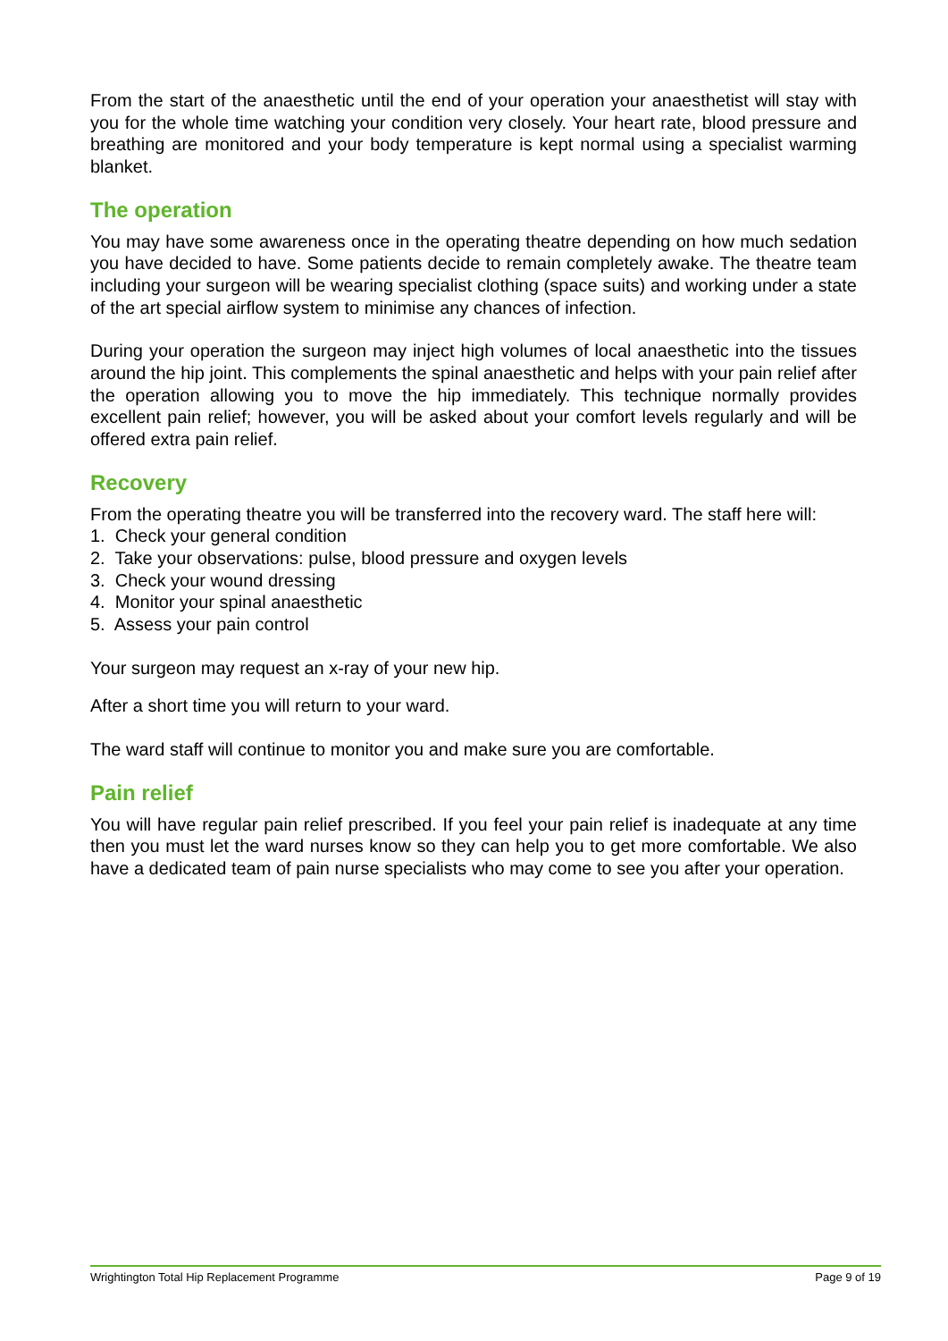From the start of the anaesthetic until the end of your operation your anaesthetist will stay with you for the whole time watching your condition very closely. Your heart rate, blood pressure and breathing are monitored and your body temperature is kept normal using a specialist warming blanket.
The operation
You may have some awareness once in the operating theatre depending on how much sedation you have decided to have. Some patients decide to remain completely awake. The theatre team including your surgeon will be wearing specialist clothing (space suits) and working under a state of the art special airflow system to minimise any chances of infection.
During your operation the surgeon may inject high volumes of local anaesthetic into the tissues around the hip joint. This complements the spinal anaesthetic and helps with your pain relief after the operation allowing you to move the hip immediately. This technique normally provides excellent pain relief; however, you will be asked about your comfort levels regularly and will be offered extra pain relief.
Recovery
From the operating theatre you will be transferred into the recovery ward. The staff here will:
1. Check your general condition
2. Take your observations: pulse, blood pressure and oxygen levels
3. Check your wound dressing
4. Monitor your spinal anaesthetic
5. Assess your pain control
Your surgeon may request an x-ray of your new hip.
After a short time you will return to your ward.
The ward staff will continue to monitor you and make sure you are comfortable.
Pain relief
You will have regular pain relief prescribed. If you feel your pain relief is inadequate at any time then you must let the ward nurses know so they can help you to get more comfortable. We also have a dedicated team of pain nurse specialists who may come to see you after your operation.
Wrightington Total Hip Replacement Programme Page 9 of 19